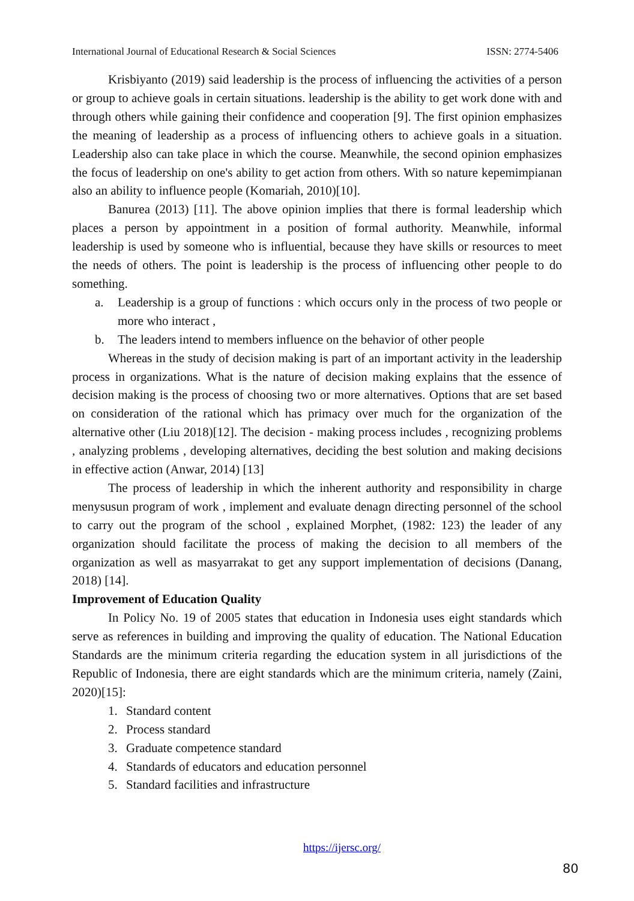International Journal of Educational Research & Social Sciences ISSN: 2774-5406
Krisbiyanto (2019) said leadership is the process of influencing the activities of a person or group to achieve goals in certain situations. leadership is the ability to get work done with and through others while gaining their confidence and cooperation [9]. The first opinion emphasizes the meaning of leadership as a process of influencing others to achieve goals in a situation. Leadership also can take place in which the course. Meanwhile, the second opinion emphasizes the focus of leadership on one's ability to get action from others. With so nature kepemimpianan also an ability to influence people (Komariah, 2010)[10].
Banurea (2013) [11]. The above opinion implies that there is formal leadership which places a person by appointment in a position of formal authority. Meanwhile, informal leadership is used by someone who is influential, because they have skills or resources to meet the needs of others. The point is leadership is the process of influencing other people to do something.
a. Leadership is a group of functions : which occurs only in the process of two people or more who interact ,
b. The leaders intend to members influence on the behavior of other people
Whereas in the study of decision making is part of an important activity in the leadership process in organizations. What is the nature of decision making explains that the essence of decision making is the process of choosing two or more alternatives. Options that are set based on consideration of the rational which has primacy over much for the organization of the alternative other (Liu 2018)[12]. The decision - making process includes , recognizing problems , analyzing problems , developing alternatives, deciding the best solution and making decisions in effective action (Anwar, 2014) [13]
The process of leadership in which the inherent authority and responsibility in charge menysusun program of work , implement and evaluate denagn directing personnel of the school to carry out the program of the school , explained Morphet, (1982: 123) the leader of any organization should facilitate the process of making the decision to all members of the organization as well as masyarrakat to get any support implementation of decisions (Danang, 2018) [14].
Improvement of Education Quality
In Policy No. 19 of 2005 states that education in Indonesia uses eight standards which serve as references in building and improving the quality of education. The National Education Standards are the minimum criteria regarding the education system in all jurisdictions of the Republic of Indonesia, there are eight standards which are the minimum criteria, namely (Zaini, 2020)[15]:
1. Standard content
2. Process standard
3. Graduate competence standard
4. Standards of educators and education personnel
5. Standard facilities and infrastructure
https://ijersc.org/
80